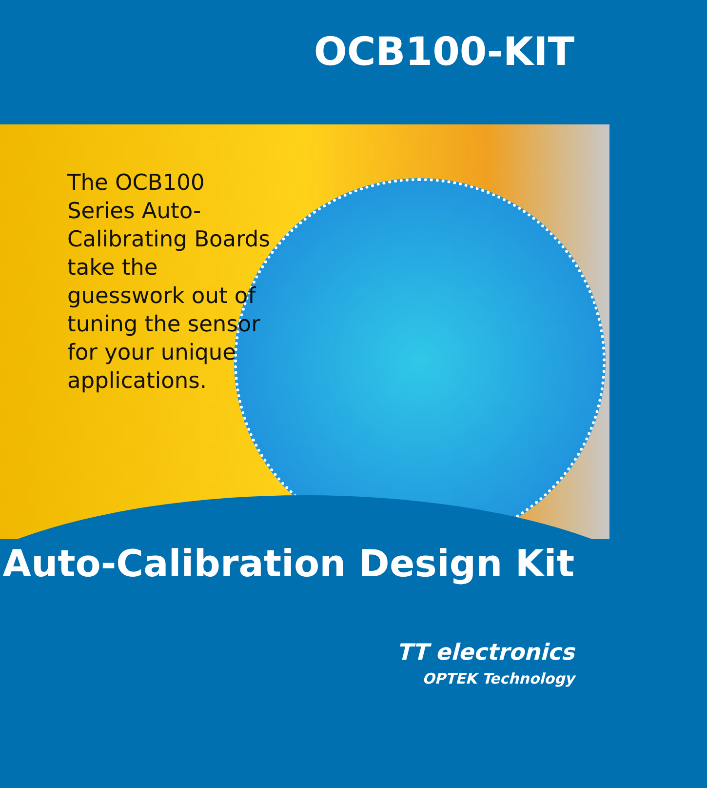OCB100-KIT
The OCB100 Series Auto-Calibrating Boards take the guesswork out of tuning the sensor for your unique applications.
Auto-Calibration Design Kit
TT electronics
OPTEK Technology